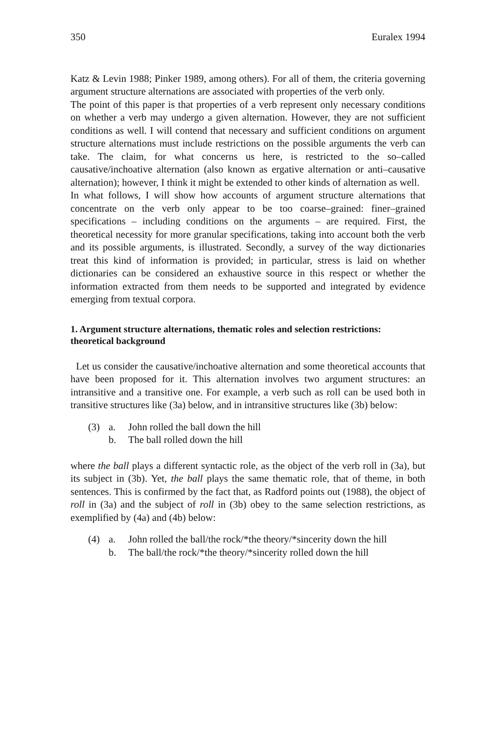350 Euralex 1994
Katz & Levin 1988; Pinker 1989, among others). For all of them, the criteria governing argument structure alternations are associated with properties of the verb only.
The point of this paper is that properties of a verb represent only necessary conditions on whether a verb may undergo a given alternation. However, they are not sufficient conditions as well. I will contend that necessary and sufficient conditions on argument structure alternations must include restrictions on the possible arguments the verb can take. The claim, for what concerns us here, is restricted to the so–called causative/inchoative alternation (also known as ergative alternation or anti–causative alternation); however, I think it might be extended to other kinds of alternation as well.
In what follows, I will show how accounts of argument structure alternations that concentrate on the verb only appear to be too coarse–grained: finer–grained specifications – including conditions on the arguments – are required. First, the theoretical necessity for more granular specifications, taking into account both the verb and its possible arguments, is illustrated. Secondly, a survey of the way dictionaries treat this kind of information is provided; in particular, stress is laid on whether dictionaries can be considered an exhaustive source in this respect or whether the information extracted from them needs to be supported and integrated by evidence emerging from textual corpora.
1. Argument structure alternations, thematic roles and selection restrictions: theoretical background
Let us consider the causative/inchoative alternation and some theoretical accounts that have been proposed for it. This alternation involves two argument structures: an intransitive and a transitive one. For example, a verb such as roll can be used both in transitive structures like (3a) below, and in intransitive structures like (3b) below:
(3) a. John rolled the ball down the hill
b. The ball rolled down the hill
where the ball plays a different syntactic role, as the object of the verb roll in (3a), but its subject in (3b). Yet, the ball plays the same thematic role, that of theme, in both sentences. This is confirmed by the fact that, as Radford points out (1988), the object of roll in (3a) and the subject of roll in (3b) obey to the same selection restrictions, as exemplified by (4a) and (4b) below:
(4) a. John rolled the ball/the rock/*the theory/*sincerity down the hill
b. The ball/the rock/*the theory/*sincerity rolled down the hill